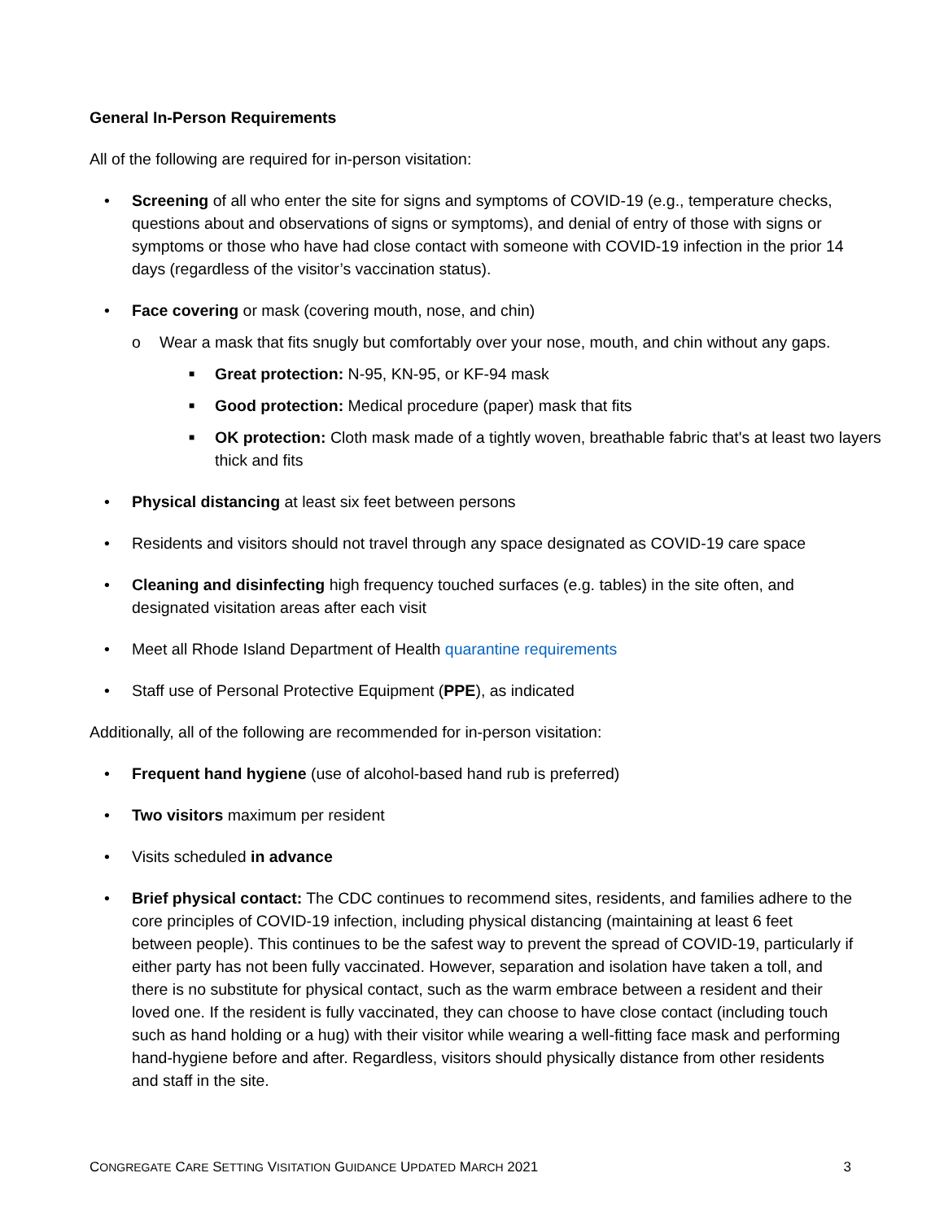General In-Person Requirements
All of the following are required for in-person visitation:
• Screening of all who enter the site for signs and symptoms of COVID-19 (e.g., temperature checks, questions about and observations of signs or symptoms), and denial of entry of those with signs or symptoms or those who have had close contact with someone with COVID-19 infection in the prior 14 days (regardless of the visitor’s vaccination status).
• Face covering or mask (covering mouth, nose, and chin)
o Wear a mask that fits snugly but comfortably over your nose, mouth, and chin without any gaps.
■ Great protection: N-95, KN-95, or KF-94 mask
■ Good protection: Medical procedure (paper) mask that fits
■ OK protection: Cloth mask made of a tightly woven, breathable fabric that's at least two layers thick and fits
• Physical distancing at least six feet between persons
• Residents and visitors should not travel through any space designated as COVID-19 care space
• Cleaning and disinfecting high frequency touched surfaces (e.g. tables) in the site often, and designated visitation areas after each visit
• Meet all Rhode Island Department of Health quarantine requirements
• Staff use of Personal Protective Equipment (PPE), as indicated
Additionally, all of the following are recommended for in-person visitation:
• Frequent hand hygiene (use of alcohol-based hand rub is preferred)
• Two visitors maximum per resident
• Visits scheduled in advance
• Brief physical contact: The CDC continues to recommend sites, residents, and families adhere to the core principles of COVID-19 infection, including physical distancing (maintaining at least 6 feet between people). This continues to be the safest way to prevent the spread of COVID-19, particularly if either party has not been fully vaccinated. However, separation and isolation have taken a toll, and there is no substitute for physical contact, such as the warm embrace between a resident and their loved one. If the resident is fully vaccinated, they can choose to have close contact (including touch such as hand holding or a hug) with their visitor while wearing a well-fitting face mask and performing hand-hygiene before and after. Regardless, visitors should physically distance from other residents and staff in the site.
CONGREGATE CARE SETTING VISITATION GUIDANCE UPDATED MARCH 2021 3